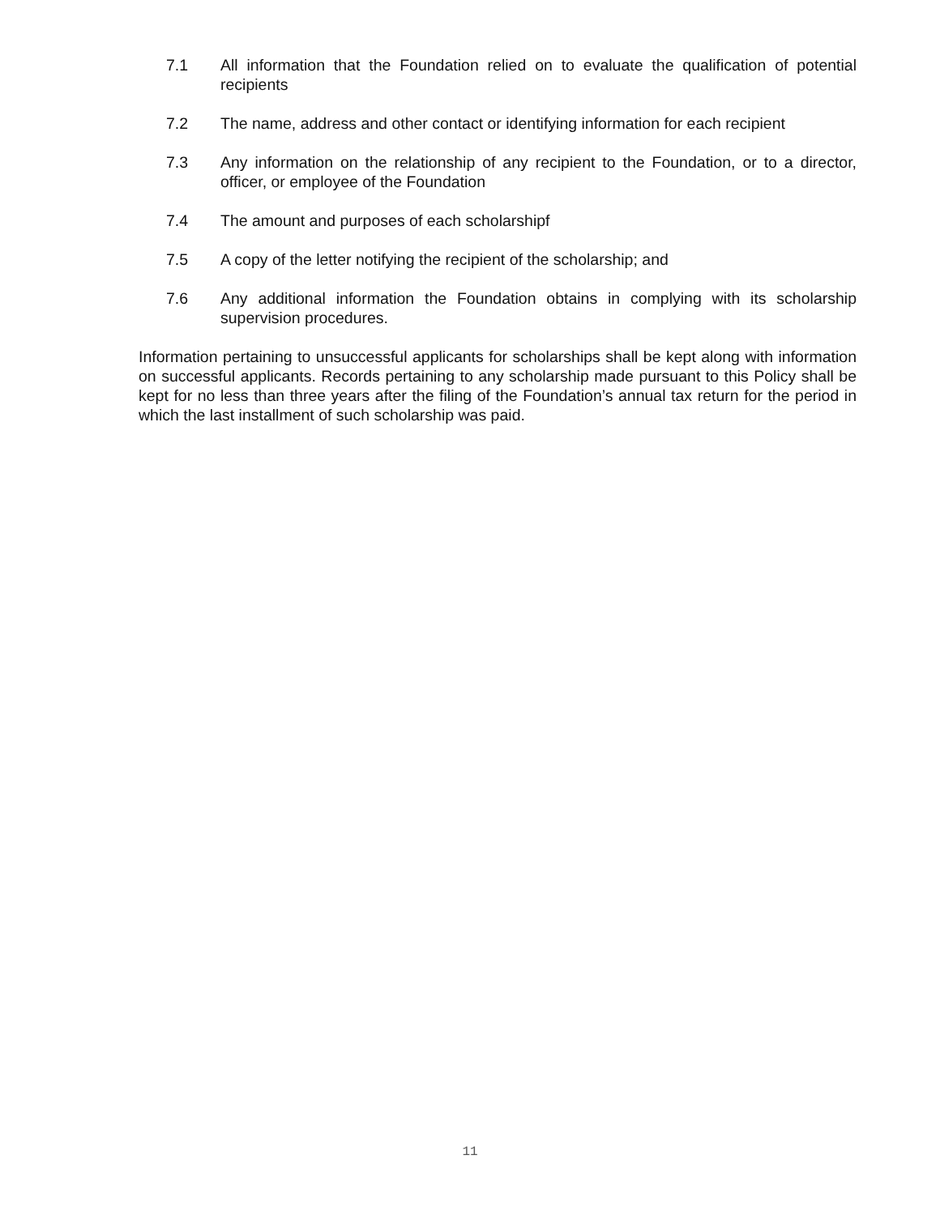7.1 All information that the Foundation relied on to evaluate the qualification of potential recipients
7.2 The name, address and other contact or identifying information for each recipient
7.3 Any information on the relationship of any recipient to the Foundation, or to a director, officer, or employee of the Foundation
7.4 The amount and purposes of each scholarshipf
7.5 A copy of the letter notifying the recipient of the scholarship; and
7.6 Any additional information the Foundation obtains in complying with its scholarship supervision procedures.
Information pertaining to unsuccessful applicants for scholarships shall be kept along with information on successful applicants. Records pertaining to any scholarship made pursuant to this Policy shall be kept for no less than three years after the filing of the Foundation’s annual tax return for the period in which the last installment of such scholarship was paid.
11